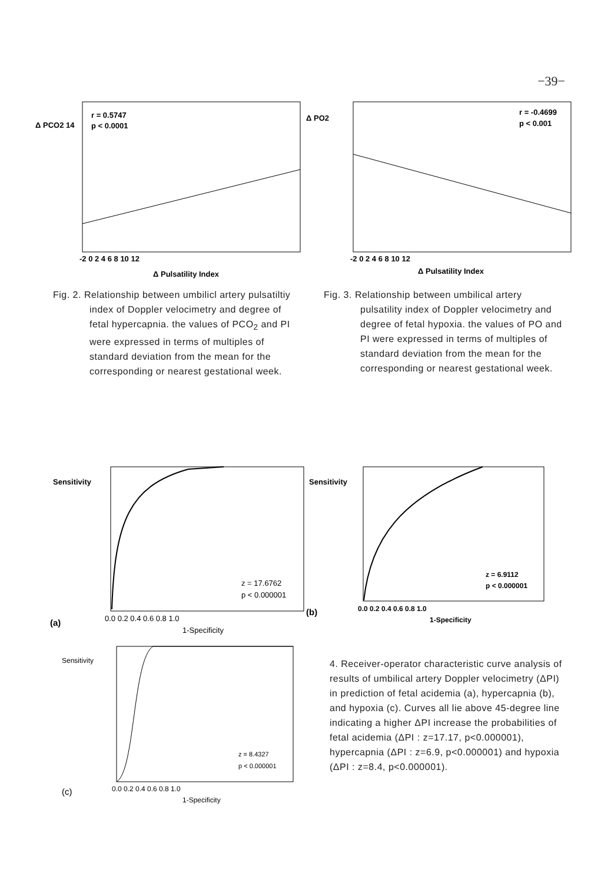−39−
Δ PCO2 14
r = 0.5747
p < 0.0001
-2 0 2 4 6 8 10 12
Δ Pulsatility Index
Δ PO2
r = -0.4699
p < 0.001
-2 0 2 4 6 8 10 12
Δ Pulsatility Index
Fig. 2. Relationship between umbilicl artery pulsatiltiy index of Doppler velocimetry and degree of fetal hypercapnia. the values of PCO<sub>2</sub> and PI were expressed in terms of multiples of standard deviation from the mean for the corresponding or nearest gestational week.
Fig. 3. Relationship between umbilical artery pulsatility index of Doppler velocimetry and degree of fetal hypoxia. the values of PO and PI were expressed in terms of multiples of standard deviation from the mean for the corresponding or nearest gestational week.
Sensitivity
z = 17.6762
p < 0.000001
(a)
0.0 0.2 0.4 0.6 0.8 1.0
1-Specificity
Sensitivity
z = 6.9112
p < 0.000001
(b)
0.0 0.2 0.4 0.6 0.8 1.0
1-Specificity
Sensitivity
z = 8.4327
p < 0.000001
(c)
0.0 0.2 0.4 0.6 0.8 1.0
1-Specificity
4. Receiver-operator characteristic curve analysis of results of umbilical artery Doppler velocimetry (ΔPI) in prediction of fetal acidemia (a), hypercapnia (b), and hypoxia (c). Curves all lie above 45-degree line indicating a higher ΔPI increase the probabilities of fetal acidemia (ΔPI : z=17.17, p<0.000001), hypercapnia (ΔPI : z=6.9, p<0.000001) and hypoxia (ΔPI : z=8.4, p<0.000001).